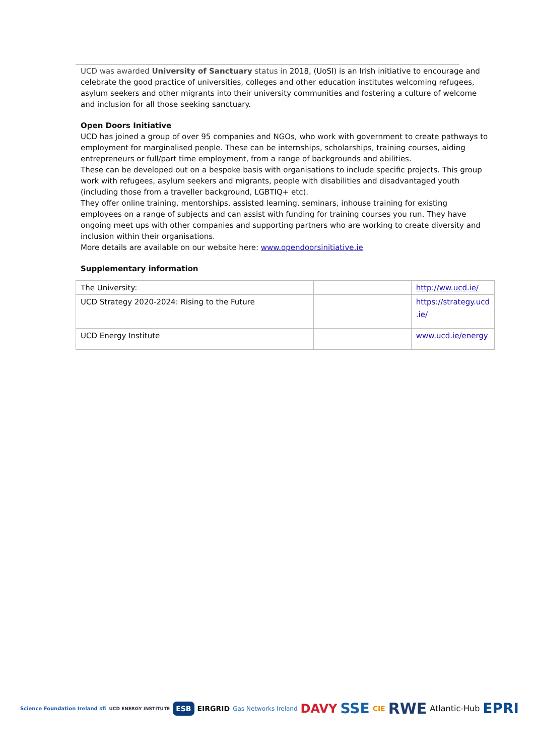UCD was awarded University of Sanctuary status in 2018, (UoSI) is an Irish initiative to encourage and celebrate the good practice of universities, colleges and other education institutes welcoming refugees, asylum seekers and other migrants into their university communities and fostering a culture of welcome and inclusion for all those seeking sanctuary.
Open Doors Initiative
UCD has joined a group of over 95 companies and NGOs, who work with government to create pathways to employment for marginalised people. These can be internships, scholarships, training courses, aiding entrepreneurs or full/part time employment, from a range of backgrounds and abilities.
These can be developed out on a bespoke basis with organisations to include specific projects. This group work with refugees, asylum seekers and migrants, people with disabilities and disadvantaged youth (including those from a traveller background, LGBTIQ+ etc).
They offer online training, mentorships, assisted learning, seminars, inhouse training for existing employees on a range of subjects and can assist with funding for training courses you run. They have ongoing meet ups with other companies and supporting partners who are working to create diversity and inclusion within their organisations.
More details are available on our website here: www.opendoorsinitiative.ie
Supplementary information
| The University: | | http://ww.ucd.ie/ |
| UCD Strategy 2020-2024: Rising to the Future | | https://strategy.ucd .ie/ |
| UCD Energy Institute | | www.ucd.ie/energy |
Science Foundation Ireland sfi UCD ENERGY INSTITUTE ESB EIRGRID Gas Networks Ireland DAVY SSE CIE RWE Atlantic-Hub EPRI